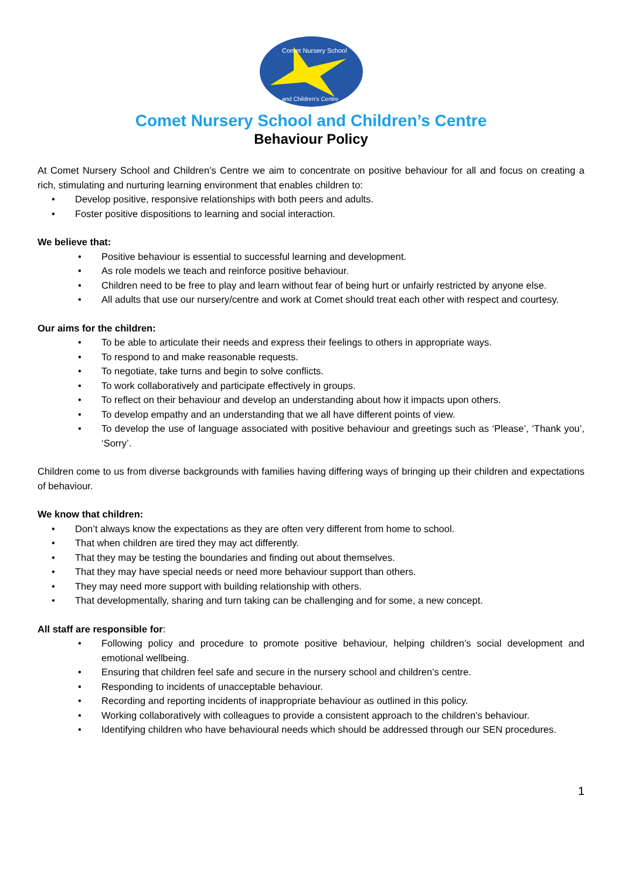Comet Nursery School
and Children's Centre
Comet Nursery School and Children’s Centre
Behaviour Policy
At Comet Nursery School and Children’s Centre we aim to concentrate on positive behaviour for all and focus on creating a rich, stimulating and nurturing learning environment that enables children to:
Develop positive, responsive relationships with both peers and adults.
Foster positive dispositions to learning and social interaction.
We believe that:
Positive behaviour is essential to successful learning and development.
As role models we teach and reinforce positive behaviour.
Children need to be free to play and learn without fear of being hurt or unfairly restricted by anyone else.
All adults that use our nursery/centre and work at Comet should treat each other with respect and courtesy.
Our aims for the children:
To be able to articulate their needs and express their feelings to others in appropriate ways.
To respond to and make reasonable requests.
To negotiate, take turns and begin to solve conflicts.
To work collaboratively and participate effectively in groups.
To reflect on their behaviour and develop an understanding about how it impacts upon others.
To develop empathy and an understanding that we all have different points of view.
To develop the use of language associated with positive behaviour and greetings such as ‘Please’, ‘Thank you’, ‘Sorry’.
Children come to us from diverse backgrounds with families having differing ways of bringing up their children and expectations of behaviour.
We know that children:
Don’t always know the expectations as they are often very different from home to school.
That when children are tired they may act differently.
That they may be testing the boundaries and finding out about themselves.
That they may have special needs or need more behaviour support than others.
They may need more support with building relationship with others.
That developmentally, sharing and turn taking can be challenging and for some, a new concept.
All staff are responsible for:
Following policy and procedure to promote positive behaviour, helping children’s social development and emotional wellbeing.
Ensuring that children feel safe and secure in the nursery school and children’s centre.
Responding to incidents of unacceptable behaviour.
Recording and reporting incidents of inappropriate behaviour as outlined in this policy.
Working collaboratively with colleagues to provide a consistent approach to the children’s behaviour.
Identifying children who have behavioural needs which should be addressed through our SEN procedures.
1